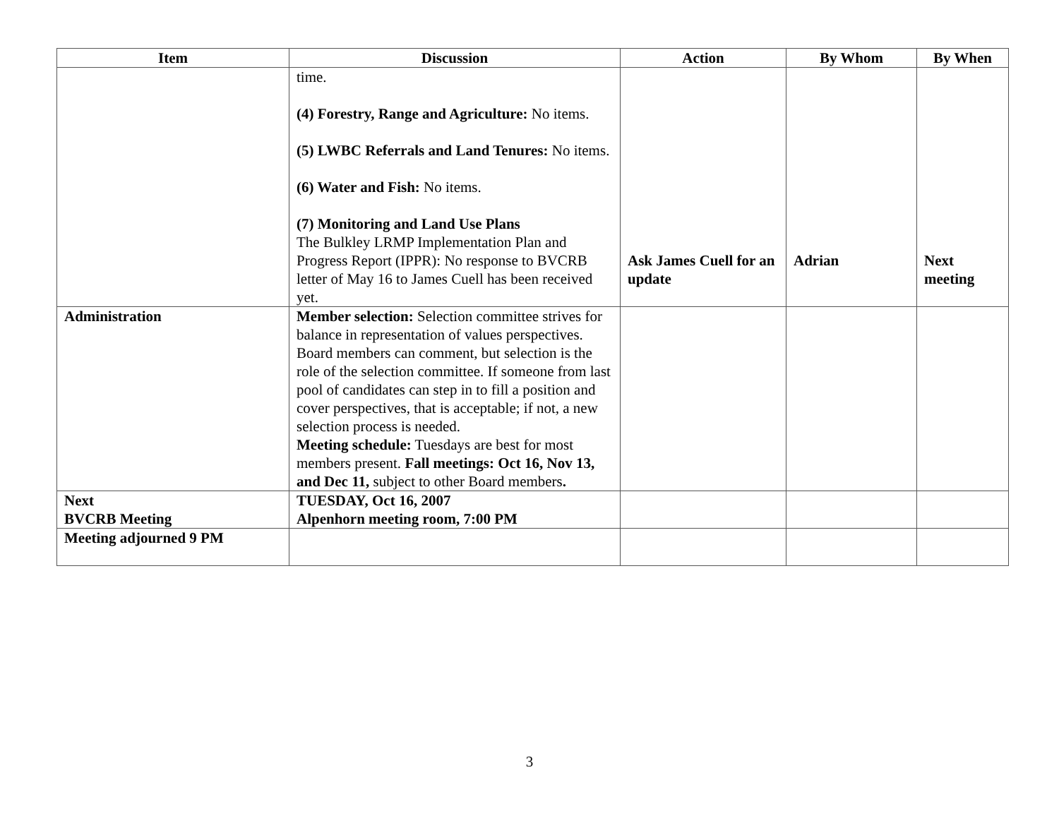| Item | Discussion | Action | By Whom | By When |
| --- | --- | --- | --- | --- |
| | time. (4) Forestry, Range and Agriculture: No items. (5) LWBC Referrals and Land Tenures: No items. (6) Water and Fish: No items. (7) Monitoring and Land Use Plans The Bulkley LRMP Implementation Plan and Progress Report (IPPR): No response to BVCRB letter of May 16 to James Cuell has been received yet. | Ask James Cuell for an update | Adrian | Next meeting |
| Administration | Member selection: Selection committee strives for balance in representation of values perspectives. Board members can comment, but selection is the role of the selection committee. If someone from last pool of candidates can step in to fill a position and cover perspectives, that is acceptable; if not, a new selection process is needed. Meeting schedule: Tuesdays are best for most members present. Fall meetings: Oct 16, Nov 13, and Dec 11, subject to other Board members . | | | |
| Next BVCRB Meeting | TUESDAY, Oct 16, 2007 Alpenhorn meeting room, 7:00 PM | | | |
| Meeting adjourned 9 PM | | | | |
3